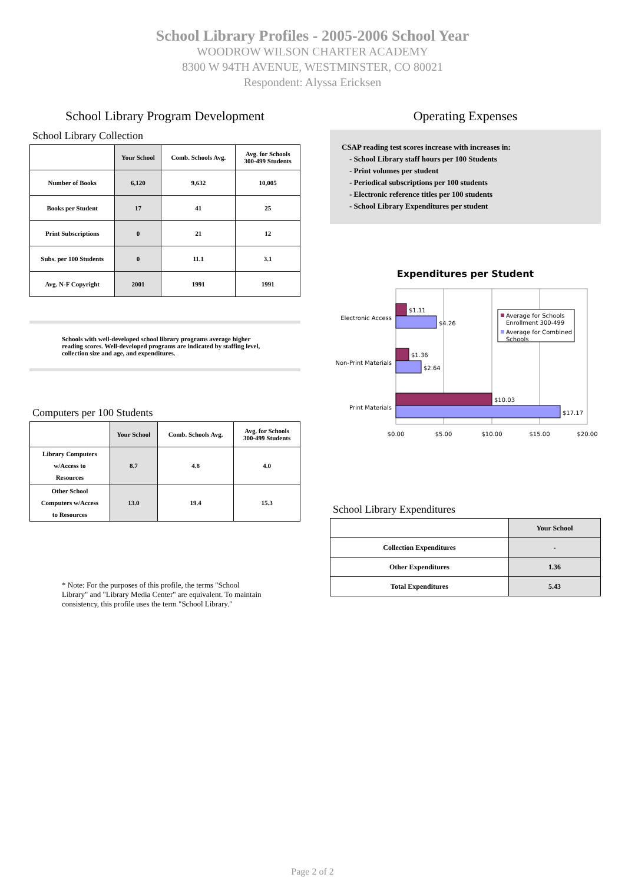School Library Profiles - 2005-2006 School Year
WOODROW WILSON CHARTER ACADEMY
8300 W 94TH AVENUE, WESTMINSTER, CO 80021
Respondent: Alyssa Ericksen
School Library Program Development
School Library Collection
| | Your School | Comb. Schools Avg. | Avg. for Schools 300-499 Students |
| --- | --- | --- | --- |
| Number of Books | 6,120 | 9,632 | 10,005 |
| Books per Student | 17 | 41 | 25 |
| Print Subscriptions | 0 | 21 | 12 |
| Subs. per 100 Students | 0 | 11.1 | 3.1 |
| Avg. N-F Copyright | 2001 | 1991 | 1991 |
Schools with well-developed school library programs average higher reading scores. Well-developed programs are indicated by staffing level, collection size and age, and expenditures.
Computers per 100 Students
| | Your School | Comb. Schools Avg. | Avg. for Schools 300-499 Students |
| --- | --- | --- | --- |
| Library Computers w/Access to Resources | 8.7 | 4.8 | 4.0 |
| Other School Computers w/Access to Resources | 13.0 | 19.4 | 15.3 |
* Note: For the purposes of this profile, the terms "School Library" and "Library Media Center" are equivalent. To maintain consistency, this profile uses the term "School Library."
Operating Expenses
CSAP reading test scores increase with increases in:
- School Library staff hours per 100 Students
- Print volumes per student
- Periodical subscriptions per 100 students
- Electronic reference titles per 100 students
- School Library Expenditures per student
Expenditures per Student
Electronic Access
Non-Print Materials
Print Materials
$1.11
$4.26
$1.36
$2.64
$10.03
$17.17
$0.00
$5.00
$10.00
$15.00
$20.00
Average for Schools
Enrollment 300-499
Average for Combined
Schools
School Library Expenditures
| | Your School |
| --- | --- |
| Collection Expenditures | - |
| Other Expenditures | 1.36 |
| Total Expenditures | 5.43 |
Page 2 of 2